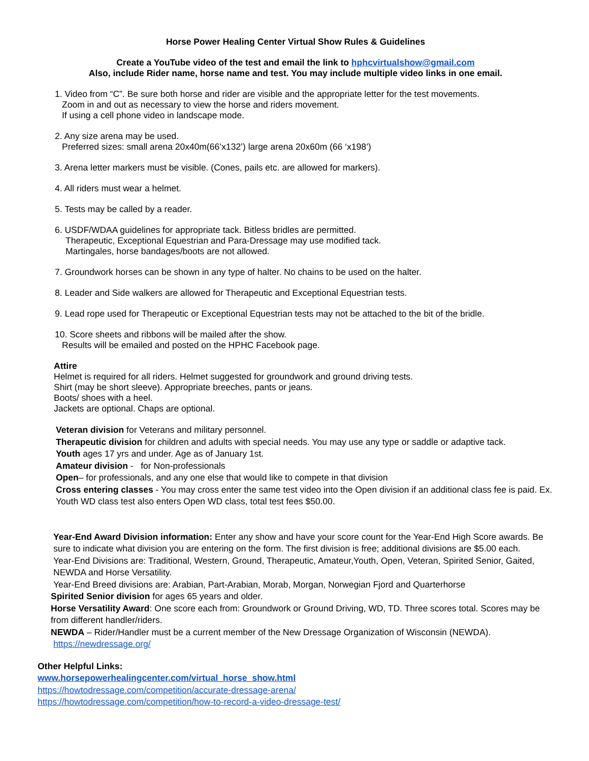Horse Power Healing Center Virtual Show Rules & Guidelines
Create a YouTube video of the test and email the link to hphcvirtualshow@gmail.com
Also, include Rider name, horse name and test. You may include multiple video links in one email.
1. Video from “C”. Be sure both horse and rider are visible and the appropriate letter for the test movements.
Zoom in and out as necessary to view the horse and riders movement.
If using a cell phone video in landscape mode.
2. Any size arena may be used.
Preferred sizes: small arena 20x40m(66’x132’) large arena 20x60m (66 ‘x198’)
3. Arena letter markers must be visible. (Cones, pails etc. are allowed for markers).
4. All riders must wear a helmet.
5. Tests may be called by a reader.
6. USDF/WDAA guidelines for appropriate tack. Bitless bridles are permitted.
Therapeutic, Exceptional Equestrian and Para-Dressage may use modified tack.
Martingales, horse bandages/boots are not allowed.
7. Groundwork horses can be shown in any type of halter. No chains to be used on the halter.
8. Leader and Side walkers are allowed for Therapeutic and Exceptional Equestrian tests.
9. Lead rope used for Therapeutic or Exceptional Equestrian tests may not be attached to the bit of the bridle.
10. Score sheets and ribbons will be mailed after the show.
Results will be emailed and posted on the HPHC Facebook page.
Attire
Helmet is required for all riders. Helmet suggested for groundwork and ground driving tests.
Shirt (may be short sleeve). Appropriate breeches, pants or jeans.
Boots/ shoes with a heel.
Jackets are optional. Chaps are optional.
Veteran division for Veterans and military personnel.
Therapeutic division for children and adults with special needs. You may use any type or saddle or adaptive tack.
Youth ages 17 yrs and under. Age as of January 1st.
Amateur division - for Non-professionals
Open– for professionals, and any one else that would like to compete in that division
Cross entering classes - You may cross enter the same test video into the Open division if an additional class fee is paid. Ex. Youth WD class test also enters Open WD class, total test fees $50.00.
Year-End Award Division information: Enter any show and have your score count for the Year-End High Score awards. Be sure to indicate what division you are entering on the form. The first division is free; additional divisions are $5.00 each.
Year-End Divisions are: Traditional, Western, Ground, Therapeutic, Amateur,Youth, Open, Veteran, Spirited Senior, Gaited, NEWDA and Horse Versatility.
Year-End Breed divisions are: Arabian, Part-Arabian, Morab, Morgan, Norwegian Fjord and Quarterhorse
Spirited Senior division for ages 65 years and older.
Horse Versatility Award: One score each from: Groundwork or Ground Driving, WD, TD. Three scores total. Scores may be from different handler/riders.
NEWDA – Rider/Handler must be a current member of the New Dressage Organization of Wisconsin (NEWDA).
https://newdressage.org/
Other Helpful Links:
www.horsepowerhealingcenter.com/virtual_horse_show.html
https://howtodressage.com/competition/accurate-dressage-arena/
https://howtodressage.com/competition/how-to-record-a-video-dressage-test/